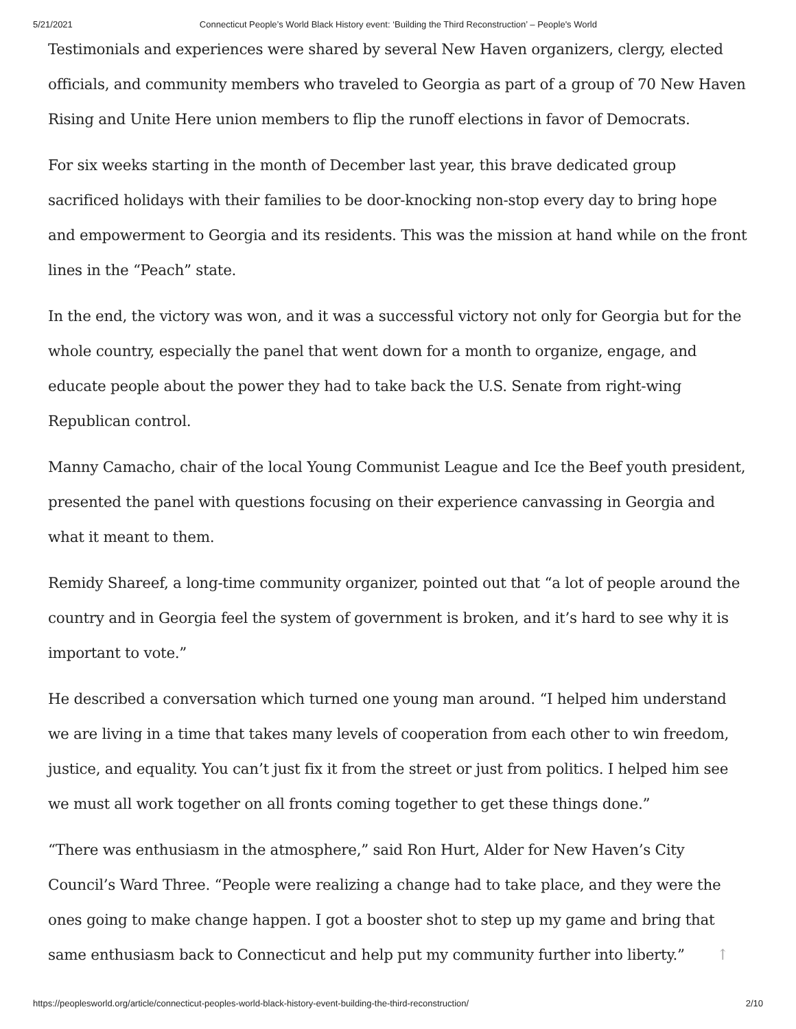5/21/2021 Connecticut People’s World Black History event: ‘Building the Third Reconstruction’ – People's World
Testimonials and experiences were shared by several New Haven organizers, clergy, elected officials, and community members who traveled to Georgia as part of a group of 70 New Haven Rising and Unite Here union members to flip the runoff elections in favor of Democrats.
For six weeks starting in the month of December last year, this brave dedicated group sacrificed holidays with their families to be door-knocking non-stop every day to bring hope and empowerment to Georgia and its residents. This was the mission at hand while on the front lines in the “Peach” state.
In the end, the victory was won, and it was a successful victory not only for Georgia but for the whole country, especially the panel that went down for a month to organize, engage, and educate people about the power they had to take back the U.S. Senate from right-wing Republican control.
Manny Camacho, chair of the local Young Communist League and Ice the Beef youth president, presented the panel with questions focusing on their experience canvassing in Georgia and what it meant to them.
Remidy Shareef, a long-time community organizer, pointed out that “a lot of people around the country and in Georgia feel the system of government is broken, and it’s hard to see why it is important to vote.”
He described a conversation which turned one young man around. “I helped him understand we are living in a time that takes many levels of cooperation from each other to win freedom, justice, and equality. You can’t just fix it from the street or just from politics. I helped him see we must all work together on all fronts coming together to get these things done.”
“There was enthusiasm in the atmosphere,” said Ron Hurt, Alder for New Haven’s City Council’s Ward Three. “People were realizing a change had to take place, and they were the ones going to make change happen. I got a booster shot to step up my game and bring that same enthusiasm back to Connecticut and help put my community further into liberty.” ↑
https://peoplesworld.org/article/connecticut-peoples-world-black-history-event-building-the-third-reconstruction/ 2/10